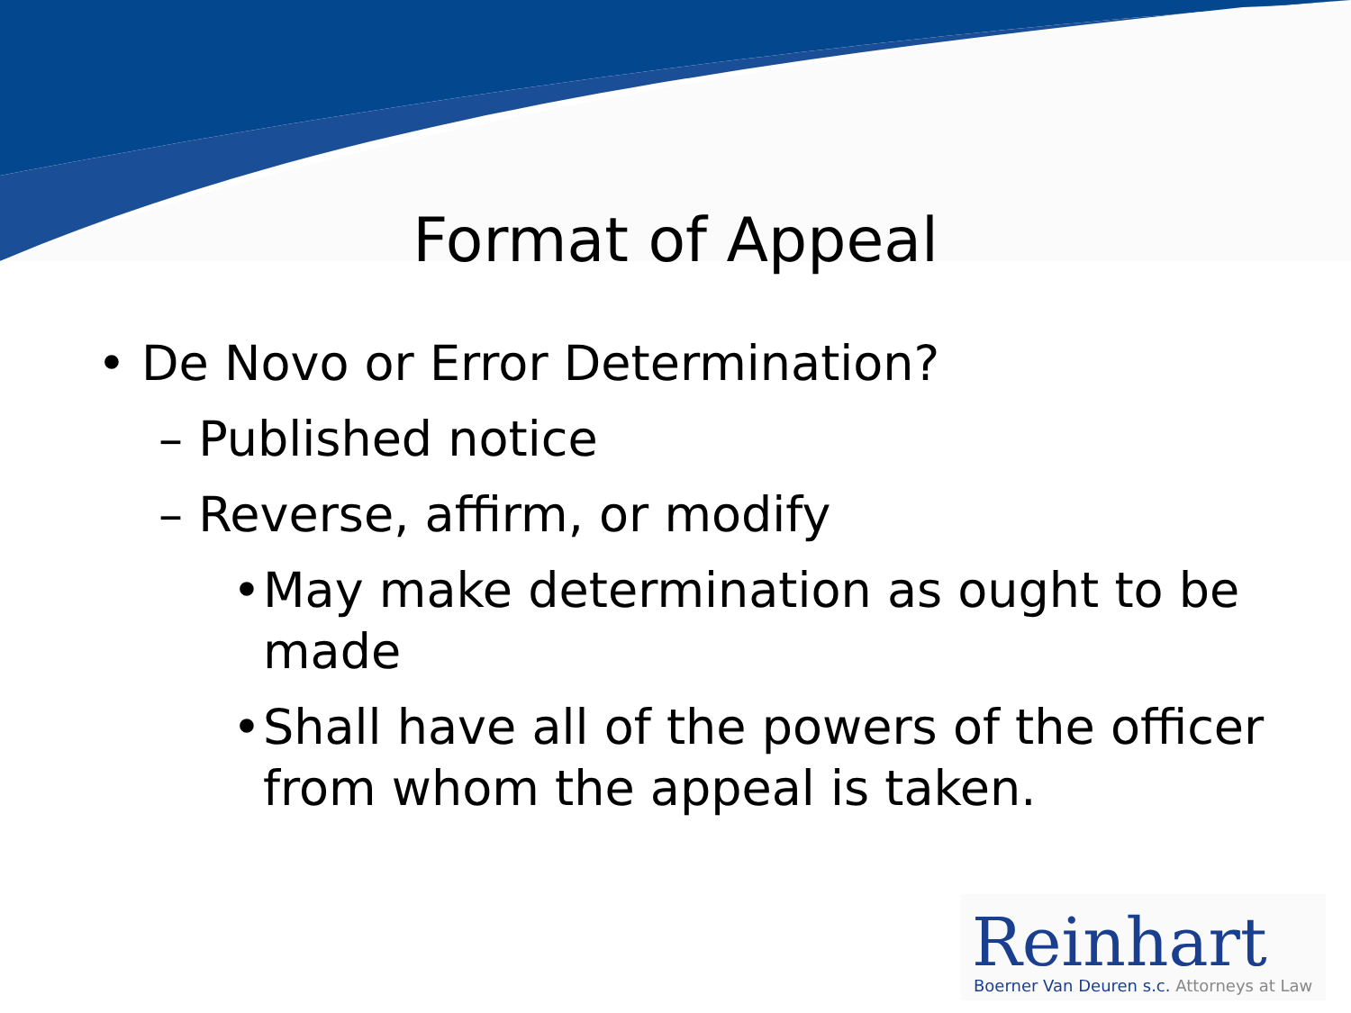Format of Appeal
• De Novo or Error Determination?
– Published notice
– Reverse, affirm, or modify
• May make determination as ought to be made
• Shall have all of the powers of the officer from whom the appeal is taken.
Reinhart
Boerner Van Deuren s.c. Attorneys at Law